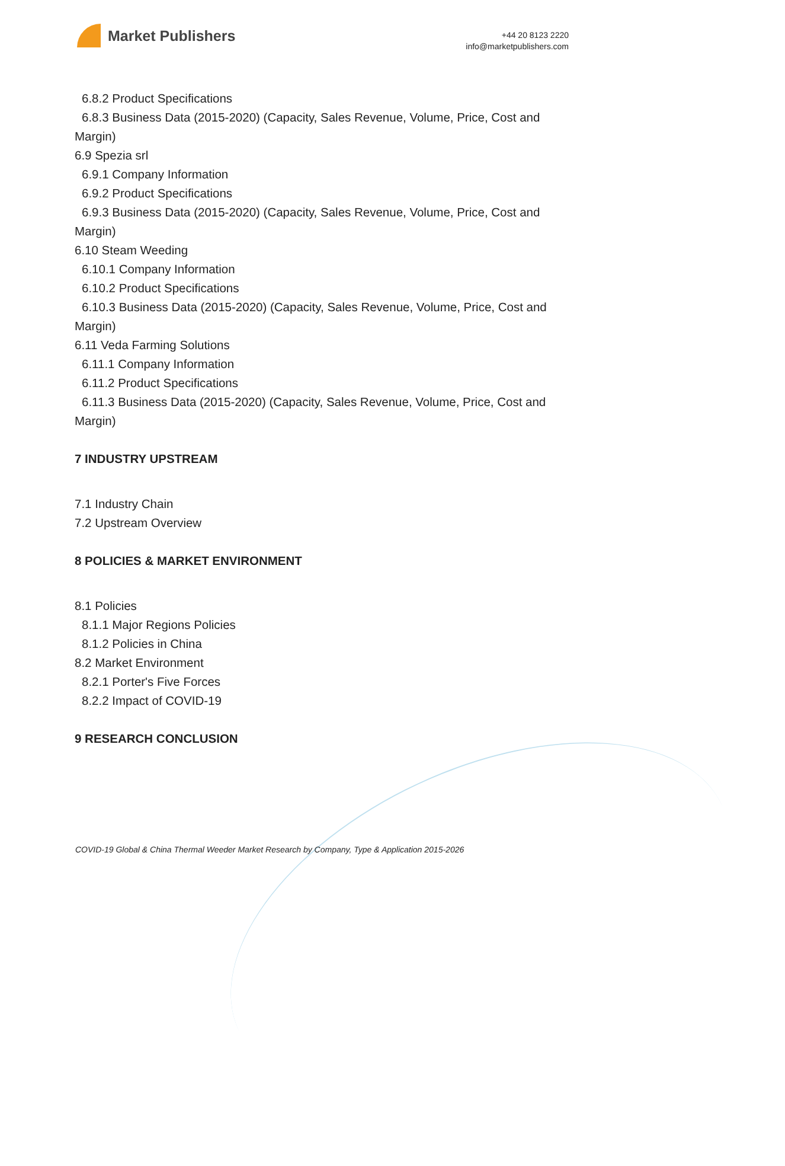Market Publishers
+44 20 8123 2220
info@marketpublishers.com
6.8.2 Product Specifications
6.8.3 Business Data (2015-2020) (Capacity, Sales Revenue, Volume, Price, Cost and
Margin)
6.9 Spezia srl
6.9.1 Company Information
6.9.2 Product Specifications
6.9.3 Business Data (2015-2020) (Capacity, Sales Revenue, Volume, Price, Cost and
Margin)
6.10 Steam Weeding
6.10.1 Company Information
6.10.2 Product Specifications
6.10.3 Business Data (2015-2020) (Capacity, Sales Revenue, Volume, Price, Cost and
Margin)
6.11 Veda Farming Solutions
6.11.1 Company Information
6.11.2 Product Specifications
6.11.3 Business Data (2015-2020) (Capacity, Sales Revenue, Volume, Price, Cost and
Margin)
7 INDUSTRY UPSTREAM
7.1 Industry Chain
7.2 Upstream Overview
8 POLICIES & MARKET ENVIRONMENT
8.1 Policies
8.1.1 Major Regions Policies
8.1.2 Policies in China
8.2 Market Environment
8.2.1 Porter's Five Forces
8.2.2 Impact of COVID-19
9 RESEARCH CONCLUSION
COVID-19 Global & China Thermal Weeder Market Research by Company, Type & Application 2015-2026